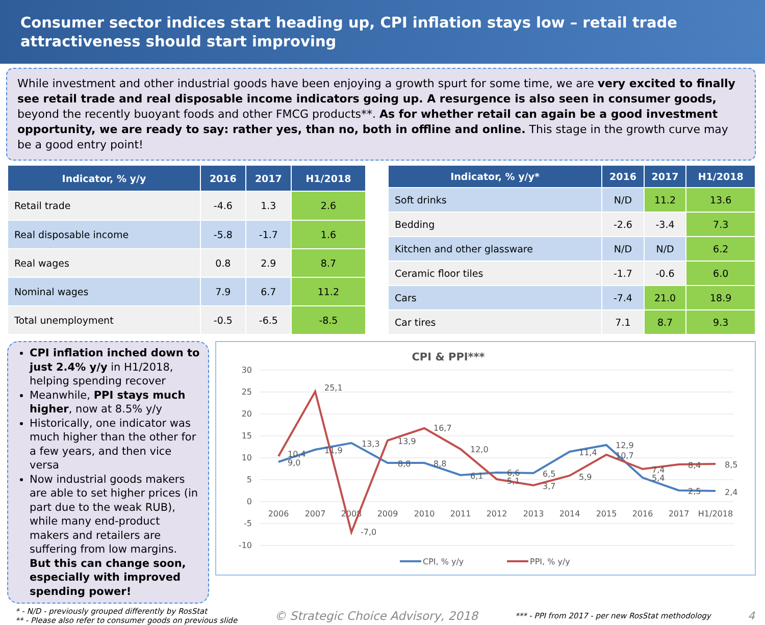Consumer sector indices start heading up, CPI inflation stays low – retail trade attractiveness should start improving
While investment and other industrial goods have been enjoying a growth spurt for some time, we are very excited to finally see retail trade and real disposable income indicators going up. A resurgence is also seen in consumer goods, beyond the recently buoyant foods and other FMCG products**. As for whether retail can again be a good investment opportunity, we are ready to say: rather yes, than no, both in offline and online. This stage in the growth curve may be a good entry point!
| Indicator, % y/y | 2016 | 2017 | H1/2018 |
| --- | --- | --- | --- |
| Retail trade | -4.6 | 1.3 | 2.6 |
| Real disposable income | -5.8 | -1.7 | 1.6 |
| Real wages | 0.8 | 2.9 | 8.7 |
| Nominal wages | 7.9 | 6.7 | 11.2 |
| Total unemployment | -0.5 | -6.5 | -8.5 |
| Indicator, % y/y* | 2016 | 2017 | H1/2018 |
| --- | --- | --- | --- |
| Soft drinks | N/D | 11.2 | 13.6 |
| Bedding | -2.6 | -3.4 | 7.3 |
| Kitchen and other glassware | N/D | N/D | 6.2 |
| Ceramic floor tiles | -1.7 | -0.6 | 6.0 |
| Cars | -7.4 | 21.0 | 18.9 |
| Car tires | 7.1 | 8.7 | 9.3 |
CPI inflation inched down to just 2.4% y/y in H1/2018, helping spending recover
Meanwhile, PPI stays much higher, now at 8.5% y/y
Historically, one indicator was much higher than the other for a few years, and then vice versa
Now industrial goods makers are able to set higher prices (in part due to the weak RUB), while many end-product makers and retailers are suffering from low margins. But this can change soon, especially with improved spending power!
CPI & PPI***
30
25
20
15
10
5
0
-5
-10
2006
2007
2008
2009
2010
2011
2012
2013
2014
2015
2016
2017
H1/2018
10,4
9,0
25,1
11,9
-7,0
13,3
13,9
8,8
16,7
8,8
12,0
6,1
6,6
5,1
6,5
3,7
11,4
5,9
12,9
10,7
7,4
5,4
8,4
2,5
8,5
2,4
CPI, % y/y
PPI, % y/y
* - N/D - previously grouped differently by RosStat
** - Please also refer to consumer goods on previous slide
© Strategic Choice Advisory, 2018
*** - PPI from 2017 - per new RosStat methodology
4